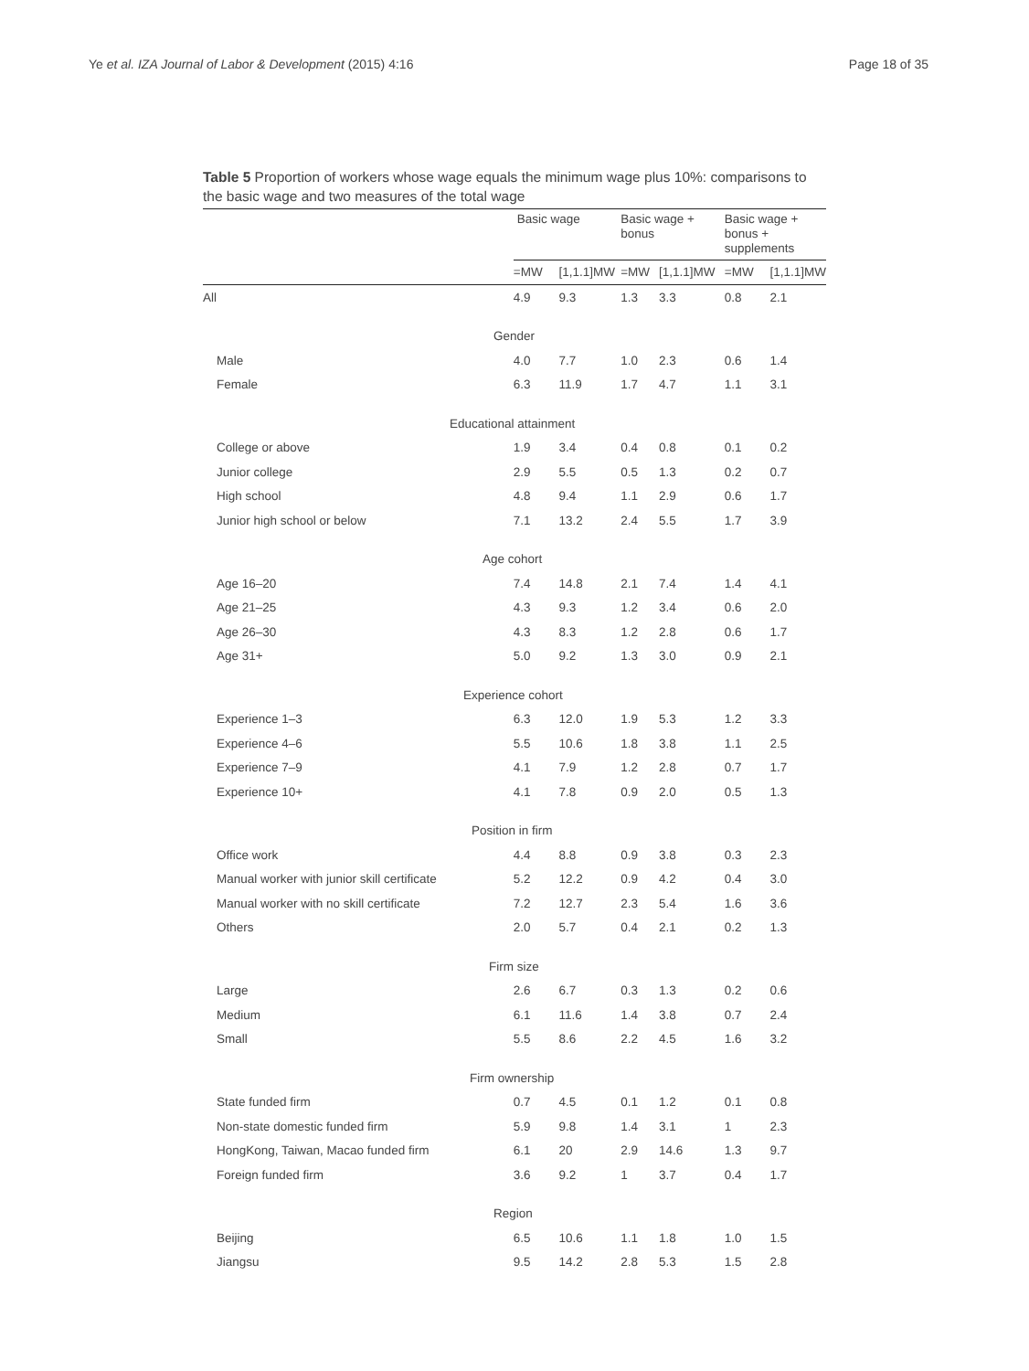Ye et al. IZA Journal of Labor & Development (2015) 4:16 Page 18 of 35
Table 5 Proportion of workers whose wage equals the minimum wage plus 10%: comparisons to the basic wage and two measures of the total wage
| | Basic wage | | Basic wage + bonus | | Basic wage + bonus + supplements | |
| --- | --- | --- | --- | --- | --- | --- |
| | =MW | [1,1.1]MW | =MW | [1,1.1]MW | =MW | [1,1.1]MW |
| All | 4.9 | 9.3 | 1.3 | 3.3 | 0.8 | 2.1 |
| Gender | | | | | | |
| Male | 4.0 | 7.7 | 1.0 | 2.3 | 0.6 | 1.4 |
| Female | 6.3 | 11.9 | 1.7 | 4.7 | 1.1 | 3.1 |
| Educational attainment | | | | | | |
| College or above | 1.9 | 3.4 | 0.4 | 0.8 | 0.1 | 0.2 |
| Junior college | 2.9 | 5.5 | 0.5 | 1.3 | 0.2 | 0.7 |
| High school | 4.8 | 9.4 | 1.1 | 2.9 | 0.6 | 1.7 |
| Junior high school or below | 7.1 | 13.2 | 2.4 | 5.5 | 1.7 | 3.9 |
| Age cohort | | | | | | |
| Age 16–20 | 7.4 | 14.8 | 2.1 | 7.4 | 1.4 | 4.1 |
| Age 21–25 | 4.3 | 9.3 | 1.2 | 3.4 | 0.6 | 2.0 |
| Age 26–30 | 4.3 | 8.3 | 1.2 | 2.8 | 0.6 | 1.7 |
| Age 31+ | 5.0 | 9.2 | 1.3 | 3.0 | 0.9 | 2.1 |
| Experience cohort | | | | | | |
| Experience 1–3 | 6.3 | 12.0 | 1.9 | 5.3 | 1.2 | 3.3 |
| Experience 4–6 | 5.5 | 10.6 | 1.8 | 3.8 | 1.1 | 2.5 |
| Experience 7–9 | 4.1 | 7.9 | 1.2 | 2.8 | 0.7 | 1.7 |
| Experience 10+ | 4.1 | 7.8 | 0.9 | 2.0 | 0.5 | 1.3 |
| Position in firm | | | | | | |
| Office work | 4.4 | 8.8 | 0.9 | 3.8 | 0.3 | 2.3 |
| Manual worker with junior skill certificate | 5.2 | 12.2 | 0.9 | 4.2 | 0.4 | 3.0 |
| Manual worker with no skill certificate | 7.2 | 12.7 | 2.3 | 5.4 | 1.6 | 3.6 |
| Others | 2.0 | 5.7 | 0.4 | 2.1 | 0.2 | 1.3 |
| Firm size | | | | | | |
| Large | 2.6 | 6.7 | 0.3 | 1.3 | 0.2 | 0.6 |
| Medium | 6.1 | 11.6 | 1.4 | 3.8 | 0.7 | 2.4 |
| Small | 5.5 | 8.6 | 2.2 | 4.5 | 1.6 | 3.2 |
| Firm ownership | | | | | | |
| State funded firm | 0.7 | 4.5 | 0.1 | 1.2 | 0.1 | 0.8 |
| Non-state domestic funded firm | 5.9 | 9.8 | 1.4 | 3.1 | 1 | 2.3 |
| HongKong, Taiwan, Macao funded firm | 6.1 | 20 | 2.9 | 14.6 | 1.3 | 9.7 |
| Foreign funded firm | 3.6 | 9.2 | 1 | 3.7 | 0.4 | 1.7 |
| Region | | | | | | |
| Beijing | 6.5 | 10.6 | 1.1 | 1.8 | 1.0 | 1.5 |
| Jiangsu | 9.5 | 14.2 | 2.8 | 5.3 | 1.5 | 2.8 |